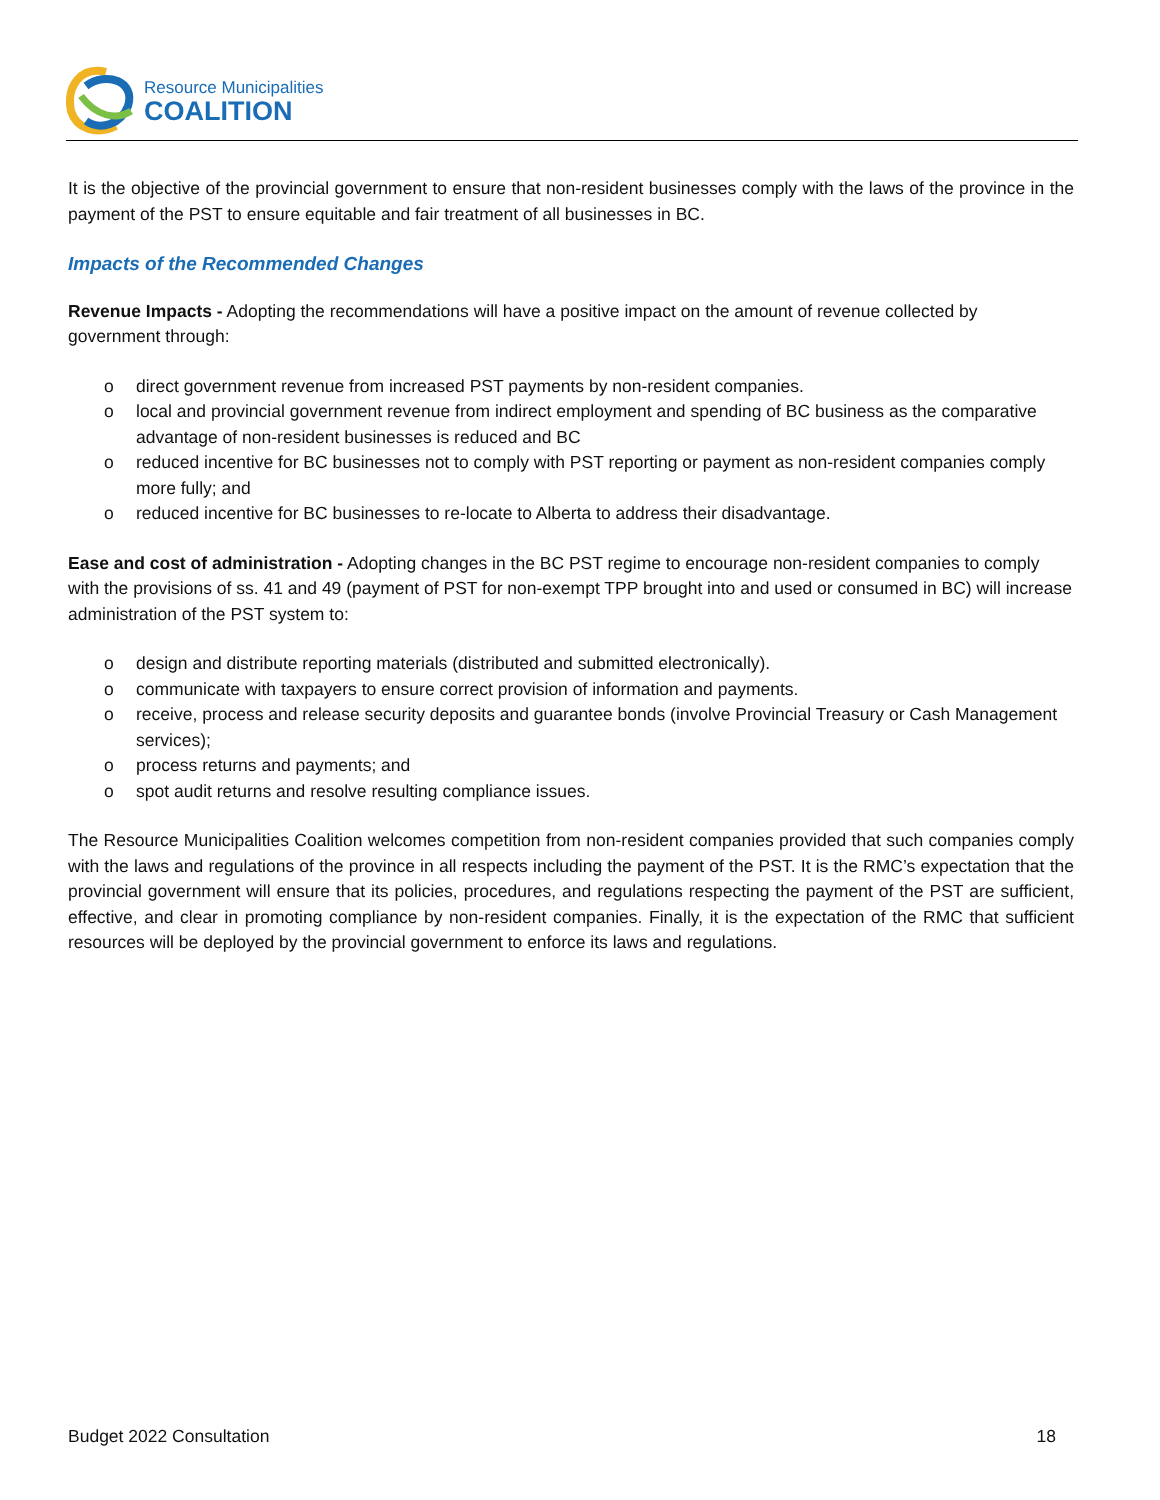Resource Municipalities
COALITION
It is the objective of the provincial government to ensure that non-resident businesses comply with the laws of the province in the payment of the PST to ensure equitable and fair treatment of all businesses in BC.
Impacts of the Recommended Changes
Revenue Impacts - Adopting the recommendations will have a positive impact on the amount of revenue collected by government through:
o direct government revenue from increased PST payments by non-resident companies.
o local and provincial government revenue from indirect employment and spending of BC business as the comparative advantage of non-resident businesses is reduced and BC
o reduced incentive for BC businesses not to comply with PST reporting or payment as non-resident companies comply more fully; and
o reduced incentive for BC businesses to re-locate to Alberta to address their disadvantage.
Ease and cost of administration - Adopting changes in the BC PST regime to encourage non-resident companies to comply with the provisions of ss. 41 and 49 (payment of PST for non-exempt TPP brought into and used or consumed in BC) will increase administration of the PST system to:
o design and distribute reporting materials (distributed and submitted electronically).
o communicate with taxpayers to ensure correct provision of information and payments.
o receive, process and release security deposits and guarantee bonds (involve Provincial Treasury or Cash Management services);
o process returns and payments; and
o spot audit returns and resolve resulting compliance issues.
The Resource Municipalities Coalition welcomes competition from non-resident companies provided that such companies comply with the laws and regulations of the province in all respects including the payment of the PST. It is the RMC’s expectation that the provincial government will ensure that its policies, procedures, and regulations respecting the payment of the PST are sufficient, effective, and clear in promoting compliance by non-resident companies. Finally, it is the expectation of the RMC that sufficient resources will be deployed by the provincial government to enforce its laws and regulations.
Budget 2022 Consultation 18